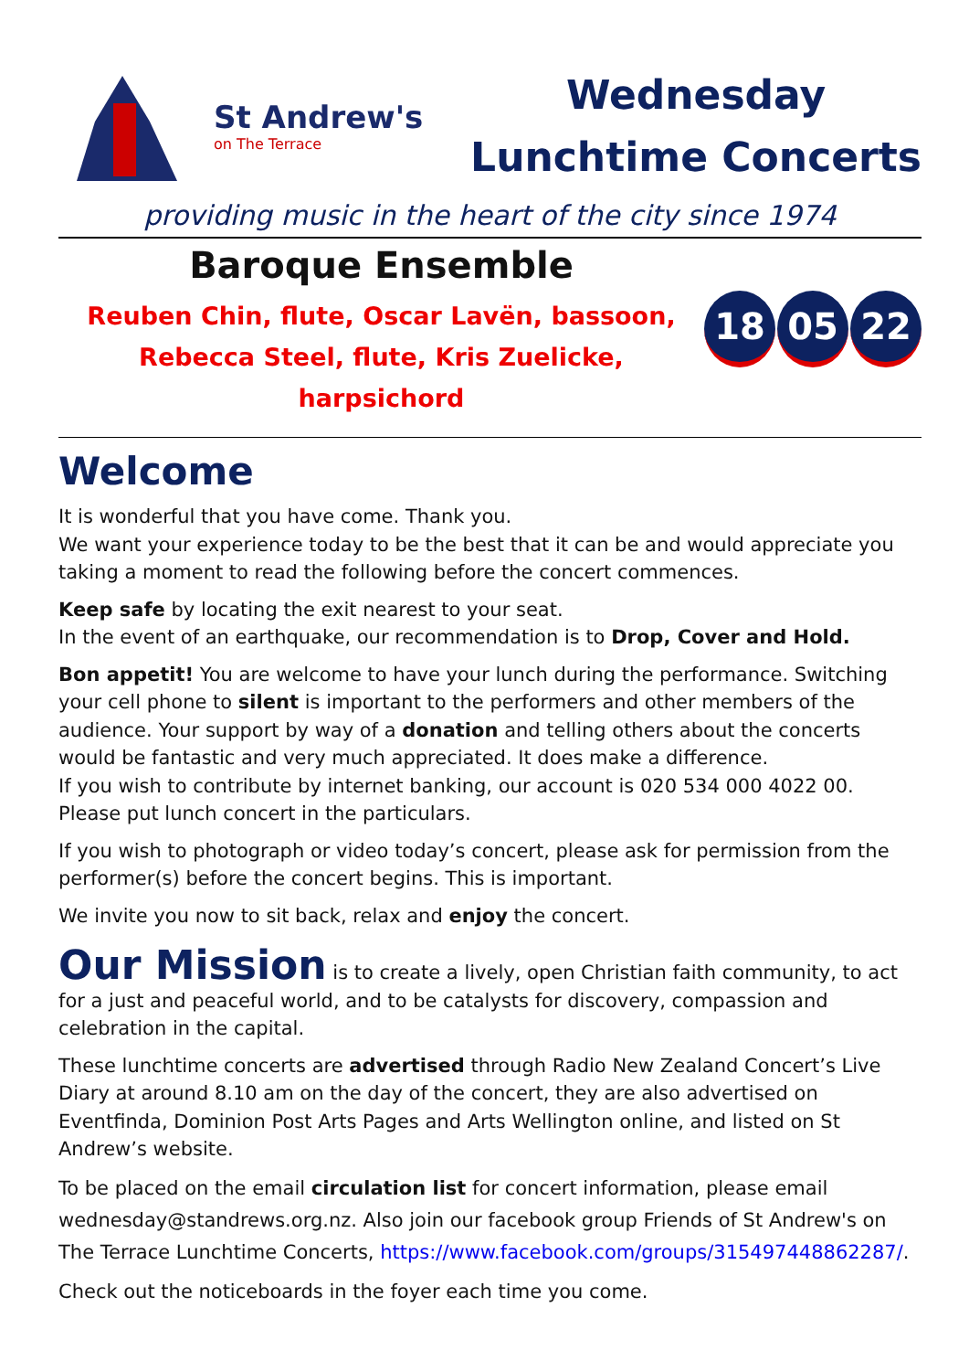St Andrew's
on The Terrace
Wednesday
Lunchtime Concerts
providing music in the heart of the city since 1974
Baroque Ensemble
Reuben Chin, flute, Oscar Lavën, bassoon,
Rebecca Steel, flute, Kris Zuelicke, harpsichord
18 05 22
Welcome
It is wonderful that you have come. Thank you.
We want your experience today to be the best that it can be and would appreciate you taking a moment to read the following before the concert commences.
Keep safe by locating the exit nearest to your seat.
In the event of an earthquake, our recommendation is to Drop, Cover and Hold.
Bon appetit! You are welcome to have your lunch during the performance. Switching your cell phone to silent is important to the performers and other members of the audience. Your support by way of a donation and telling others about the concerts would be fantastic and very much appreciated. It does make a difference.
If you wish to contribute by internet banking, our account is 020 534 000 4022 00.
Please put lunch concert in the particulars.
If you wish to photograph or video today’s concert, please ask for permission from the performer(s) before the concert begins. This is important.
We invite you now to sit back, relax and enjoy the concert.
Our Mission is to create a lively, open Christian faith community, to act for a just and peaceful world, and to be catalysts for discovery, compassion and celebration in the capital.
These lunchtime concerts are advertised through Radio New Zealand Concert’s Live Diary at around 8.10 am on the day of the concert, they are also advertised on Eventfinda, Dominion Post Arts Pages and Arts Wellington online, and listed on St Andrew’s website.
To be placed on the email circulation list for concert information, please email wednesday@standrews.org.nz. Also join our facebook group Friends of St Andrew's on The Terrace Lunchtime Concerts, https://www.facebook.com/groups/315497448862287/.
Check out the noticeboards in the foyer each time you come.